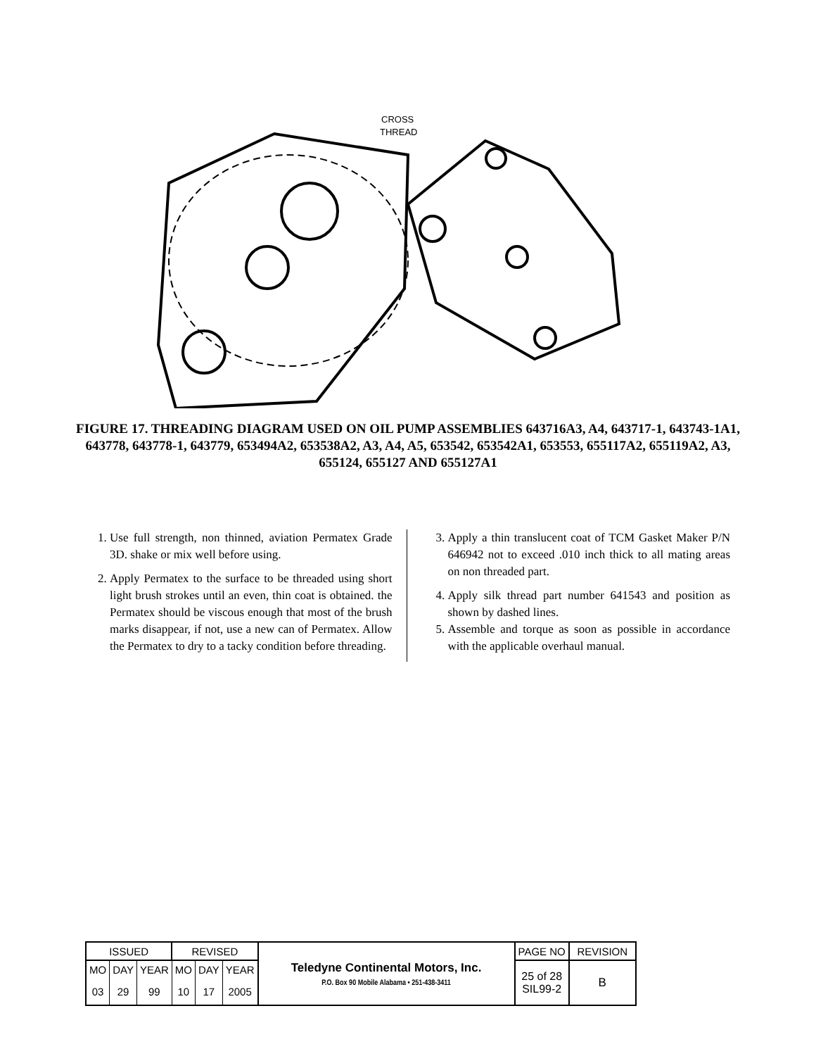CROSS
THREAD
FIGURE 17. THREADING DIAGRAM USED ON OIL PUMP ASSEMBLIES 643716A3, A4, 643717-1, 643743-1A1, 643778, 643778-1, 643779, 653494A2, 653538A2, A3, A4, A5, 653542, 653542A1, 653553, 655117A2, 655119A2, A3, 655124, 655127 AND 655127A1
1. Use full strength, non thinned, aviation Permatex Grade 3D. shake or mix well before using.
2. Apply Permatex to the surface to be threaded using short light brush strokes until an even, thin coat is obtained. the Permatex should be viscous enough that most of the brush marks disappear, if not, use a new can of Permatex. Allow the Permatex to dry to a tacky condition before threading.
3. Apply a thin translucent coat of TCM Gasket Maker P/N 646942 not to exceed .010 inch thick to all mating areas on non threaded part.
4. Apply silk thread part number 641543 and position as shown by dashed lines.
5. Assemble and torque as soon as possible in accordance with the applicable overhaul manual.
| ISSUED | | | REVISED | | | Teledyne Continental Motors, Inc. P.O. Box 90 Mobile Alabama • 251-438-3411 | PAGE NO | REVISION |
| MO | DAY | YEAR | MO | DAY | YEAR | | 25 of 28 SIL99-2 | B |
| 03 | 29 | 99 | 10 | 17 | 2005 | | | |